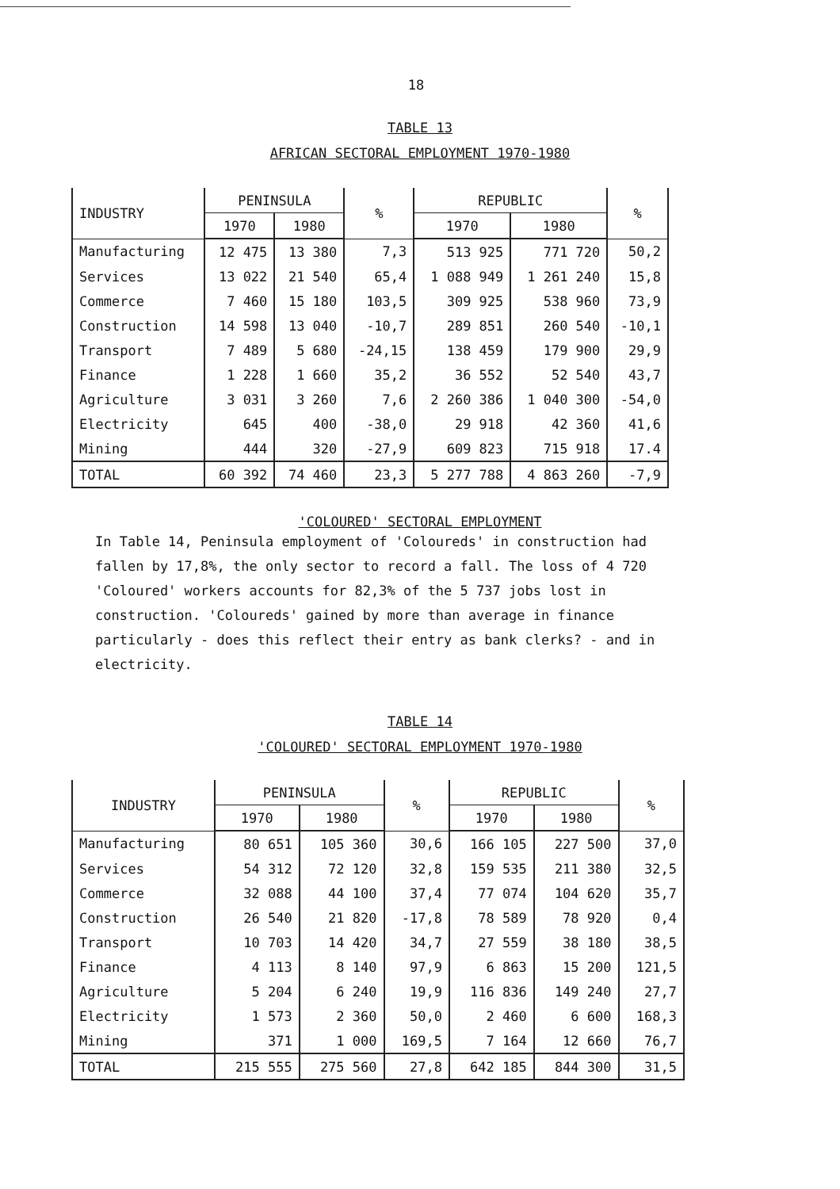18
TABLE 13
AFRICAN SECTORAL EMPLOYMENT 1970-1980
| INDUSTRY | PENINSULA | | % | REPUBLIC | | % |
| --- | --- | --- | --- | --- | --- | --- |
| | 1970 | 1980 | | 1970 | 1980 | |
| Manufacturing | 12 475 | 13 380 | 7,3 | 513 925 | 771 720 | 50,2 |
| Services | 13 022 | 21 540 | 65,4 | 1 088 949 | 1 261 240 | 15,8 |
| Commerce | 7 460 | 15 180 | 103,5 | 309 925 | 538 960 | 73,9 |
| Construction | 14 598 | 13 040 | -10,7 | 289 851 | 260 540 | -10,1 |
| Transport | 7 489 | 5 680 | -24,15 | 138 459 | 179 900 | 29,9 |
| Finance | 1 228 | 1 660 | 35,2 | 36 552 | 52 540 | 43,7 |
| Agriculture | 3 031 | 3 260 | 7,6 | 2 260 386 | 1 040 300 | -54,0 |
| Electricity | 645 | 400 | -38,0 | 29 918 | 42 360 | 41,6 |
| Mining | 444 | 320 | -27,9 | 609 823 | 715 918 | 17.4 |
| TOTAL | 60 392 | 74 460 | 23,3 | 5 277 788 | 4 863 260 | -7,9 |
'COLOURED' SECTORAL EMPLOYMENT
In Table 14, Peninsula employment of 'Coloureds' in construction had fallen by 17,8%, the only sector to record a fall. The loss of 4 720 'Coloured' workers accounts for 82,3% of the 5 737 jobs lost in construction. 'Coloureds' gained by more than average in finance particularly - does this reflect their entry as bank clerks? - and in electricity.
TABLE 14
'COLOURED' SECTORAL EMPLOYMENT 1970-1980
| INDUSTRY | PENINSULA | | % | REPUBLIC | | % |
| --- | --- | --- | --- | --- | --- | --- |
| | 1970 | 1980 | | 1970 | 1980 | |
| Manufacturing | 80 651 | 105 360 | 30,6 | 166 105 | 227 500 | 37,0 |
| Services | 54 312 | 72 120 | 32,8 | 159 535 | 211 380 | 32,5 |
| Commerce | 32 088 | 44 100 | 37,4 | 77 074 | 104 620 | 35,7 |
| Construction | 26 540 | 21 820 | -17,8 | 78 589 | 78 920 | 0,4 |
| Transport | 10 703 | 14 420 | 34,7 | 27 559 | 38 180 | 38,5 |
| Finance | 4 113 | 8 140 | 97,9 | 6 863 | 15 200 | 121,5 |
| Agriculture | 5 204 | 6 240 | 19,9 | 116 836 | 149 240 | 27,7 |
| Electricity | 1 573 | 2 360 | 50,0 | 2 460 | 6 600 | 168,3 |
| Mining | 371 | 1 000 | 169,5 | 7 164 | 12 660 | 76,7 |
| TOTAL | 215 555 | 275 560 | 27,8 | 642 185 | 844 300 | 31,5 |